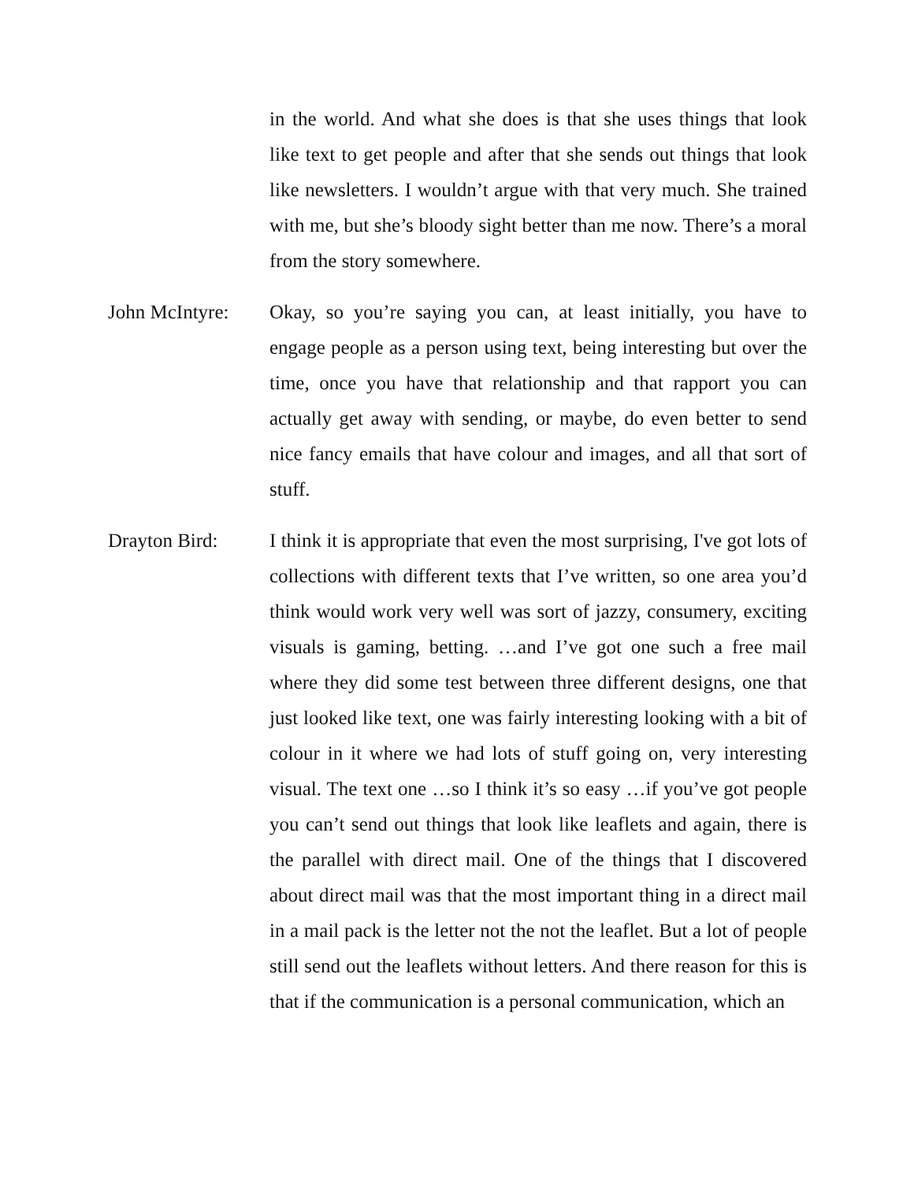in the world. And what she does is that she uses things that look like text to get people and after that she sends out things that look like newsletters. I wouldn’t argue with that very much. She trained with me, but she’s bloody sight better than me now. There’s a moral from the story somewhere.
John McIntyre:
Okay, so you’re saying you can, at least initially, you have to engage people as a person using text, being interesting but over the time, once you have that relationship and that rapport you can actually get away with sending, or maybe, do even better to send nice fancy emails that have colour and images, and all that sort of stuff.
Drayton Bird: I think it is appropriate that even the most surprising, I've got lots of collections with different texts that I’ve written, so one area you’d think would work very well was sort of jazzy, consumery, exciting visuals is gaming, betting. …and I’ve got one such a free mail where they did some test between three different designs, one that just looked like text, one was fairly interesting looking with a bit of colour in it where we had lots of stuff going on, very interesting visual. The text one …so I think it’s so easy …if you’ve got people you can’t send out things that look like leaflets and again, there is the parallel with direct mail. One of the things that I discovered about direct mail was that the most important thing in a direct mail in a mail pack is the letter not the not the leaflet. But a lot of people still send out the leaflets without letters. And there reason for this is that if the communication is a personal communication, which an